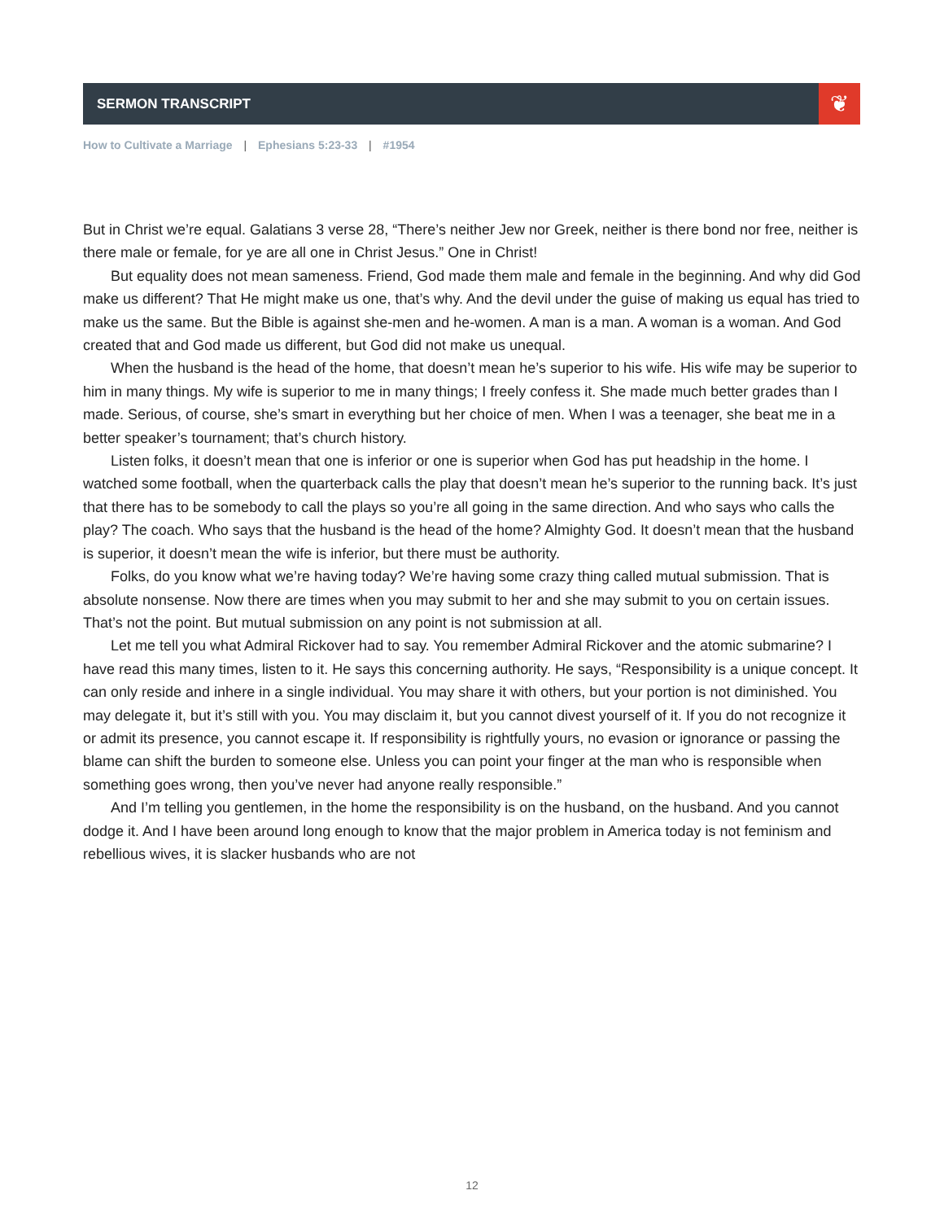❦
SERMON TRANSCRIPT
How to Cultivate a Marriage | Ephesians 5:23-33 | #1954
But in Christ we’re equal. Galatians 3 verse 28, “There’s neither Jew nor Greek, neither is there bond nor free, neither is there male or female, for ye are all one in Christ Jesus.” One in Christ!
But equality does not mean sameness. Friend, God made them male and female in the beginning. And why did God make us different? That He might make us one, that’s why. And the devil under the guise of making us equal has tried to make us the same. But the Bible is against she-men and he-women. A man is a man. A woman is a woman. And God created that and God made us different, but God did not make us unequal.
When the husband is the head of the home, that doesn’t mean he’s superior to his wife. His wife may be superior to him in many things. My wife is superior to me in many things; I freely confess it. She made much better grades than I made. Serious, of course, she’s smart in everything but her choice of men. When I was a teenager, she beat me in a better speaker’s tournament; that’s church history.
Listen folks, it doesn’t mean that one is inferior or one is superior when God has put headship in the home. I watched some football, when the quarterback calls the play that doesn’t mean he’s superior to the running back. It’s just that there has to be somebody to call the plays so you’re all going in the same direction. And who says who calls the play? The coach. Who says that the husband is the head of the home? Almighty God. It doesn’t mean that the husband is superior, it doesn’t mean the wife is inferior, but there must be authority.
Folks, do you know what we’re having today? We’re having some crazy thing called mutual submission. That is absolute nonsense. Now there are times when you may submit to her and she may submit to you on certain issues. That’s not the point. But mutual submission on any point is not submission at all.
Let me tell you what Admiral Rickover had to say. You remember Admiral Rickover and the atomic submarine? I have read this many times, listen to it. He says this concerning authority. He says, “Responsibility is a unique concept. It can only reside and inhere in a single individual. You may share it with others, but your portion is not diminished. You may delegate it, but it’s still with you. You may disclaim it, but you cannot divest yourself of it. If you do not recognize it or admit its presence, you cannot escape it. If responsibility is rightfully yours, no evasion or ignorance or passing the blame can shift the burden to someone else. Unless you can point your finger at the man who is responsible when something goes wrong, then you’ve never had anyone really responsible.”
And I’m telling you gentlemen, in the home the responsibility is on the husband, on the husband. And you cannot dodge it. And I have been around long enough to know that the major problem in America today is not feminism and rebellious wives, it is slacker husbands who are not
12